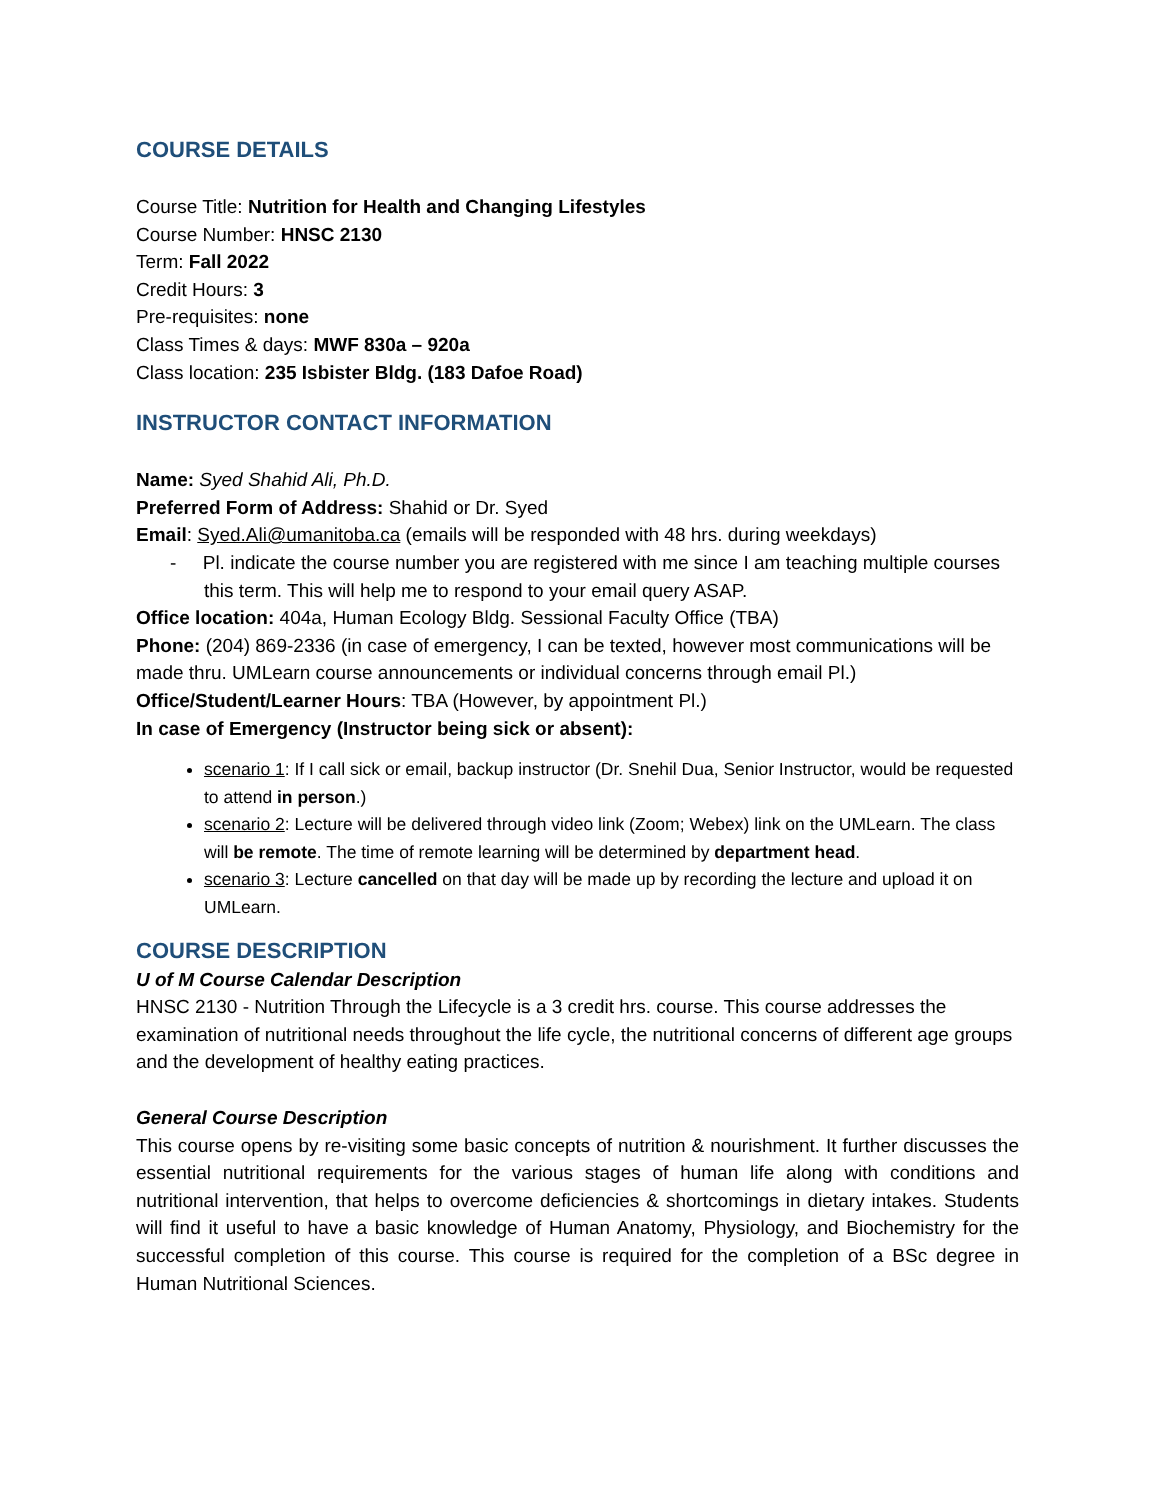COURSE DETAILS
Course Title: Nutrition for Health and Changing Lifestyles
Course Number: HNSC 2130
Term: Fall 2022
Credit Hours: 3
Pre-requisites: none
Class Times & days: MWF 830a – 920a
Class location: 235 Isbister Bldg. (183 Dafoe Road)
INSTRUCTOR CONTACT INFORMATION
Name: Syed Shahid Ali, Ph.D.
Preferred Form of Address: Shahid or Dr. Syed
Email: Syed.Ali@umanitoba.ca (emails will be responded with 48 hrs. during weekdays)
- Pl. indicate the course number you are registered with me since I am teaching multiple courses this term. This will help me to respond to your email query ASAP.
Office location: 404a, Human Ecology Bldg. Sessional Faculty Office (TBA)
Phone: (204) 869-2336 (in case of emergency, I can be texted, however most communications will be made thru. UMLearn course announcements or individual concerns through email Pl.)
Office/Student/Learner Hours: TBA (However, by appointment Pl.)
In case of Emergency (Instructor being sick or absent):
scenario 1: If I call sick or email, backup instructor (Dr. Snehil Dua, Senior Instructor, would be requested to attend in person.)
scenario 2: Lecture will be delivered through video link (Zoom; Webex) link on the UMLearn. The class will be remote. The time of remote learning will be determined by department head.
scenario 3: Lecture cancelled on that day will be made up by recording the lecture and upload it on UMLearn.
COURSE DESCRIPTION
U of M Course Calendar Description
HNSC 2130 - Nutrition Through the Lifecycle is a 3 credit hrs. course. This course addresses the examination of nutritional needs throughout the life cycle, the nutritional concerns of different age groups and the development of healthy eating practices.
General Course Description
This course opens by re-visiting some basic concepts of nutrition & nourishment. It further discusses the essential nutritional requirements for the various stages of human life along with conditions and nutritional intervention, that helps to overcome deficiencies & shortcomings in dietary intakes. Students will find it useful to have a basic knowledge of Human Anatomy, Physiology, and Biochemistry for the successful completion of this course. This course is required for the completion of a BSc degree in Human Nutritional Sciences.